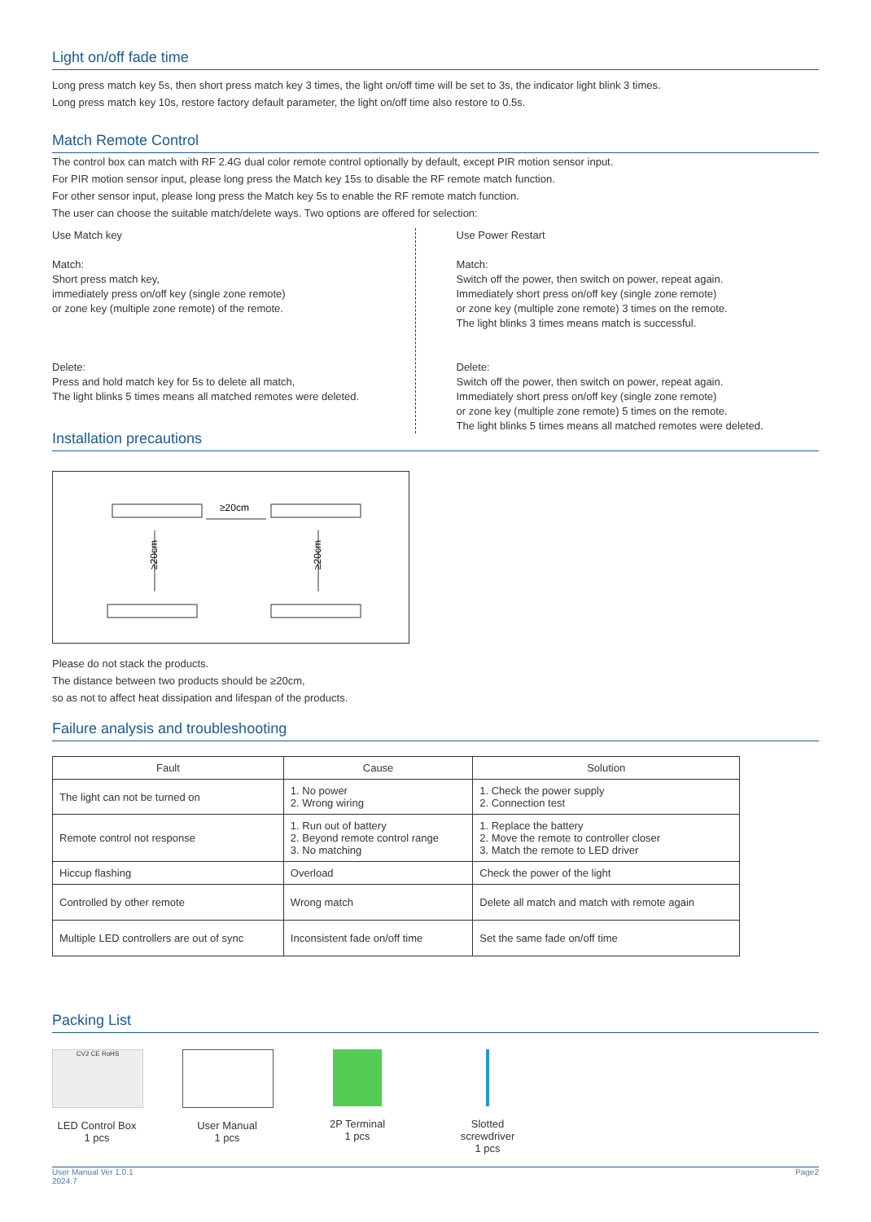Light on/off fade time
Long press match key 5s, then short press match key 3 times, the light on/off time will be set to 3s, the indicator light blink 3 times.
Long press match key 10s, restore factory default parameter, the light on/off time also restore to 0.5s.
Match Remote Control
The control box can match with RF 2.4G dual color remote control optionally by default, except PIR motion sensor input.
For PIR motion sensor input, please long press the Match key 15s to disable the RF remote match function.
For other sensor input, please long press the Match key 5s to enable the RF remote match function.
The user can choose the suitable match/delete ways. Two options are offered for selection:
Use Match key
Match:
Short press match key,
immediately press on/off key (single zone remote)
or zone key (multiple zone remote) of the remote.
Delete:
Press and hold match key for 5s to delete all match,
The light blinks 5 times means all matched remotes were deleted.
Use Power Restart
Match:
Switch off the power, then switch on power, repeat again.
Immediately short press on/off key (single zone remote)
or zone key (multiple zone remote) 3 times on the remote.
The light blinks 3 times means match is successful.
Delete:
Switch off the power, then switch on power, repeat again.
Immediately short press on/off key (single zone remote)
or zone key (multiple zone remote) 5 times on the remote.
The light blinks 5 times means all matched remotes were deleted.
Installation precautions
≥20cm
≥20cm
≥20cm
Please do not stack the products.
The distance between two products should be ≥20cm,
so as not to affect heat dissipation and lifespan of the products.
Failure analysis and troubleshooting
| Fault | Cause | Solution |
| --- | --- | --- |
| The light can not be turned on | 1. No power 2. Wrong wiring | 1. Check the power supply 2. Connection test |
| Remote control not response | 1. Run out of battery 2. Beyond remote control range 3. No matching | 1. Replace the battery 2. Move the remote to controller closer 3. Match the remote to LED driver |
| Hiccup flashing | Overload | Check the power of the light |
| Controlled by other remote | Wrong match | Delete all match and match with remote again |
| Multiple LED controllers are out of sync | Inconsistent fade on/off time | Set the same fade on/off time |
Packing List
CV2 CE RoHS
LED Control Box
1 pcs
User Manual
1 pcs
2P Terminal
1 pcs
Slotted screwdriver
1 pcs
User Manual Ver 1.0.1
2024.7 Page2